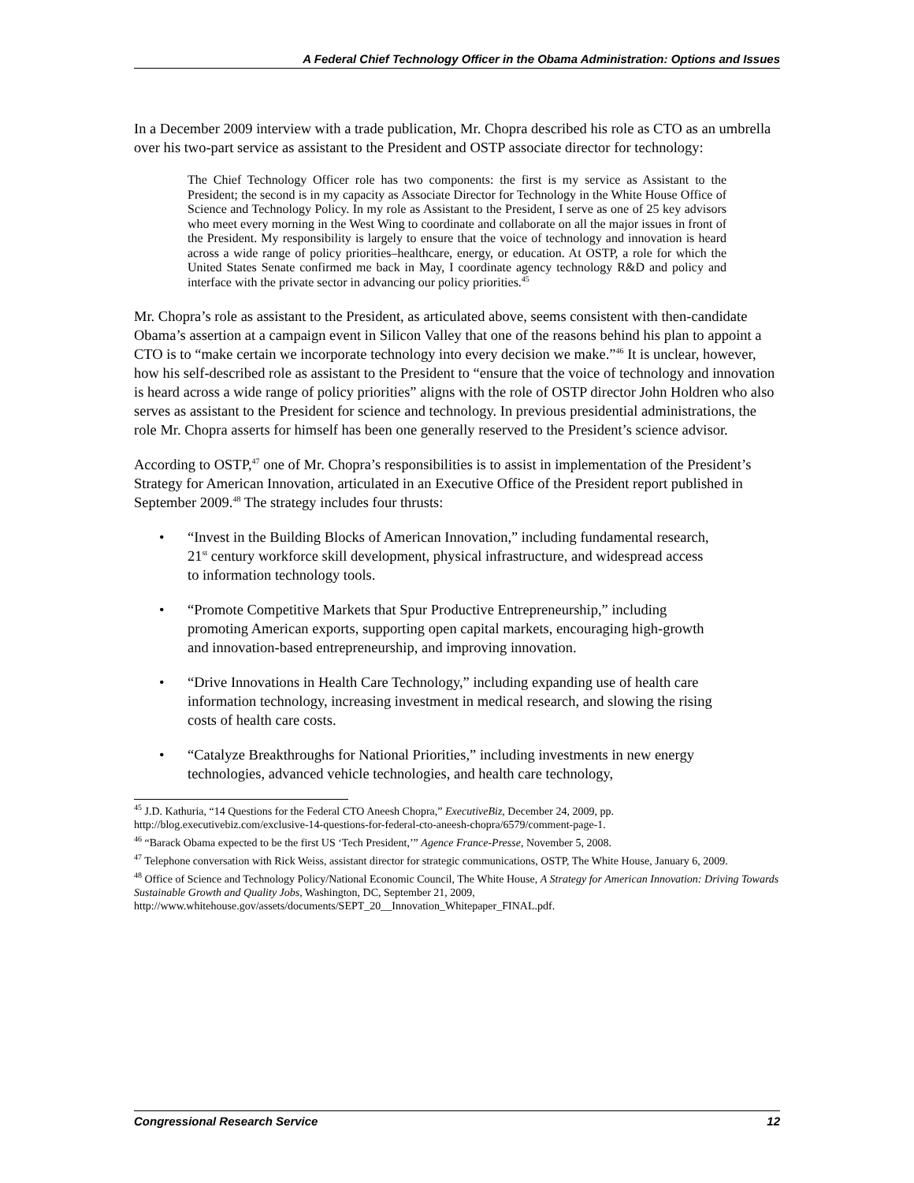A Federal Chief Technology Officer in the Obama Administration: Options and Issues
In a December 2009 interview with a trade publication, Mr. Chopra described his role as CTO as an umbrella over his two-part service as assistant to the President and OSTP associate director for technology:
The Chief Technology Officer role has two components: the first is my service as Assistant to the President; the second is in my capacity as Associate Director for Technology in the White House Office of Science and Technology Policy. In my role as Assistant to the President, I serve as one of 25 key advisors who meet every morning in the West Wing to coordinate and collaborate on all the major issues in front of the President. My responsibility is largely to ensure that the voice of technology and innovation is heard across a wide range of policy priorities–healthcare, energy, or education. At OSTP, a role for which the United States Senate confirmed me back in May, I coordinate agency technology R&D and policy and interface with the private sector in advancing our policy priorities.<sup>45</sup>
Mr. Chopra’s role as assistant to the President, as articulated above, seems consistent with then-candidate Obama’s assertion at a campaign event in Silicon Valley that one of the reasons behind his plan to appoint a CTO is to “make certain we incorporate technology into every decision we make.”<sup>46</sup> It is unclear, however, how his self-described role as assistant to the President to “ensure that the voice of technology and innovation is heard across a wide range of policy priorities” aligns with the role of OSTP director John Holdren who also serves as assistant to the President for science and technology. In previous presidential administrations, the role Mr. Chopra asserts for himself has been one generally reserved to the President’s science advisor.
According to OSTP,<sup>47</sup> one of Mr. Chopra’s responsibilities is to assist in implementation of the President’s Strategy for American Innovation, articulated in an Executive Office of the President report published in September 2009.<sup>48</sup> The strategy includes four thrusts:
• “Invest in the Building Blocks of American Innovation,” including fundamental research, 21<sup>st</sup> century workforce skill development, physical infrastructure, and widespread access to information technology tools.
• “Promote Competitive Markets that Spur Productive Entrepreneurship,” including promoting American exports, supporting open capital markets, encouraging high-growth and innovation-based entrepreneurship, and improving innovation.
• “Drive Innovations in Health Care Technology,” including expanding use of health care information technology, increasing investment in medical research, and slowing the rising costs of health care costs.
• “Catalyze Breakthroughs for National Priorities,” including investments in new energy technologies, advanced vehicle technologies, and health care technology,
<sup>45</sup> J.D. Kathuria, “14 Questions for the Federal CTO Aneesh Chopra,” ExecutiveBiz, December 24, 2009, pp. http://blog.executivebiz.com/exclusive-14-questions-for-federal-cto-aneesh-chopra/6579/comment-page-1.
<sup>46</sup> “Barack Obama expected to be the first US ‘Tech President,’” Agence France-Presse, November 5, 2008.
<sup>47</sup> Telephone conversation with Rick Weiss, assistant director for strategic communications, OSTP, The White House, January 6, 2009.
<sup>48</sup> Office of Science and Technology Policy/National Economic Council, The White House, A Strategy for American Innovation: Driving Towards Sustainable Growth and Quality Jobs, Washington, DC, September 21, 2009, http://www.whitehouse.gov/assets/documents/SEPT_20__Innovation_Whitepaper_FINAL.pdf.
Congressional Research Service 12